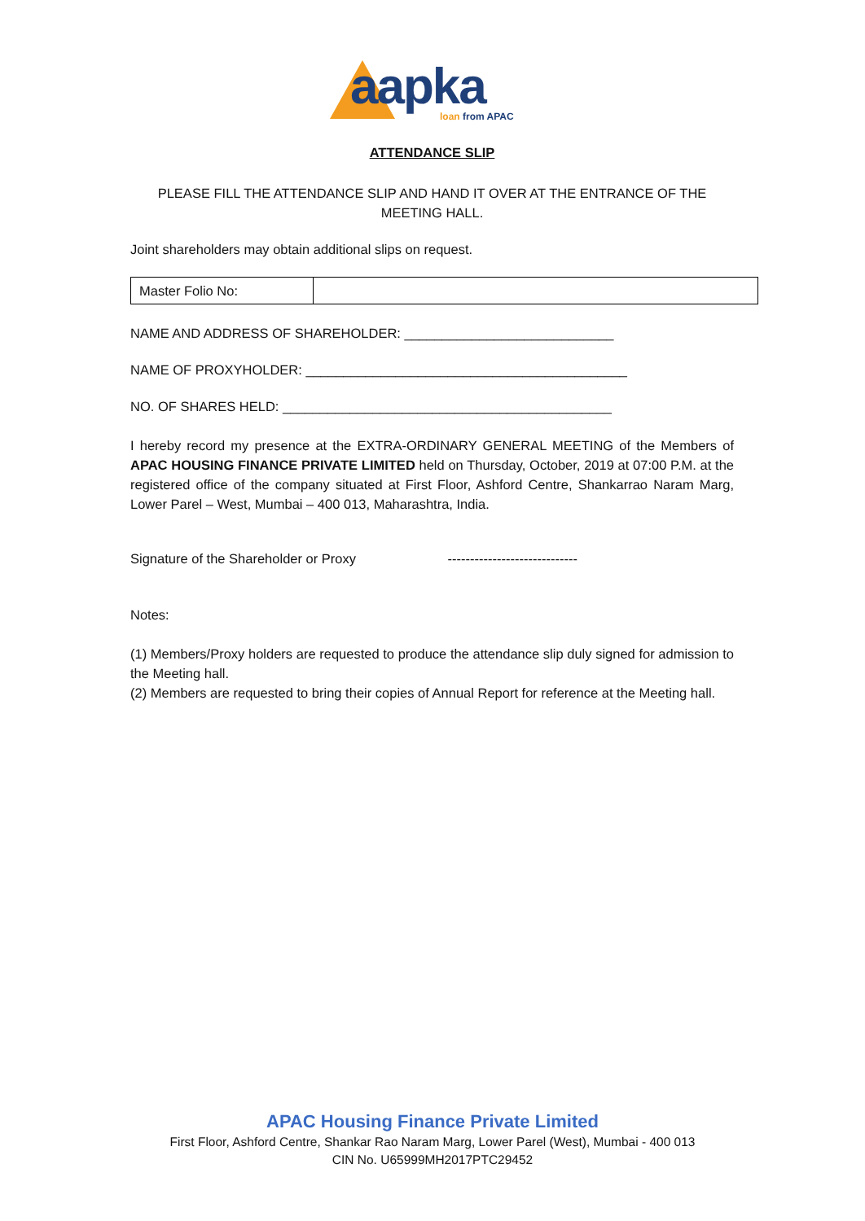aapka loan from APAC
ATTENDANCE SLIP
PLEASE FILL THE ATTENDANCE SLIP AND HAND IT OVER AT THE ENTRANCE OF THE MEETING HALL.
Joint shareholders may obtain additional slips on request.
| Master Folio No: | |
NAME AND ADDRESS OF SHAREHOLDER: ____________________________
NAME OF PROXYHOLDER: ___________________________________________
NO. OF SHARES HELD: ____________________________________________
I hereby record my presence at the EXTRA-ORDINARY GENERAL MEETING of the Members of APAC HOUSING FINANCE PRIVATE LIMITED held on Thursday, October, 2019 at 07:00 P.M. at the registered office of the company situated at First Floor, Ashford Centre, Shankarrao Naram Marg, Lower Parel – West, Mumbai – 400 013, Maharashtra, India.
Signature of the Shareholder or Proxy -----------------------------
Notes:
(1) Members/Proxy holders are requested to produce the attendance slip duly signed for admission to the Meeting hall.
(2) Members are requested to bring their copies of Annual Report for reference at the Meeting hall.
APAC Housing Finance Private Limited
First Floor, Ashford Centre, Shankar Rao Naram Marg, Lower Parel (West), Mumbai - 400 013
CIN No. U65999MH2017PTC29452